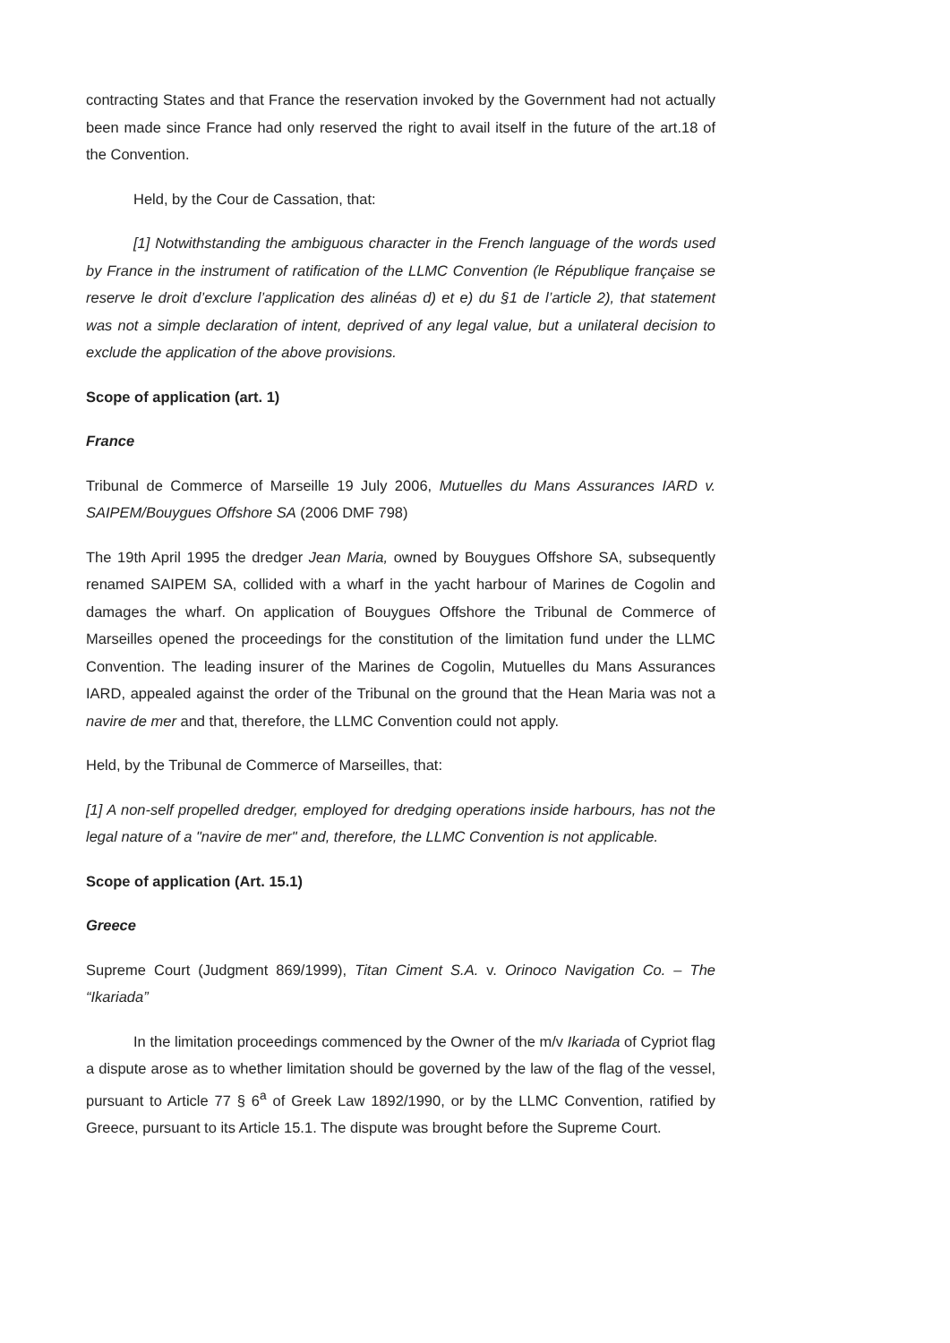contracting States and that France the reservation invoked by the Government had not actually been made since France had only reserved the right to avail itself in the future of the art.18 of the Convention.
Held, by the Cour de Cassation, that:
[1] Notwithstanding the ambiguous character in the French language of the words used by France in the instrument of ratification of the LLMC Convention (le République française se reserve le droit d’exclure l’application des alinéas d) et e) du §1 de l’article 2), that statement was not a simple declaration of intent, deprived of any legal value, but a unilateral decision to exclude the application of the above provisions.
Scope of application (art. 1)
France
Tribunal de Commerce of Marseille 19 July 2006, Mutuelles du Mans Assurances IARD v. SAIPEM/Bouygues Offshore SA (2006 DMF 798)
The 19th April 1995 the dredger Jean Maria, owned by Bouygues Offshore SA, subsequently renamed SAIPEM SA, collided with a wharf in the yacht harbour of Marines de Cogolin and damages the wharf. On application of Bouygues Offshore the Tribunal de Commerce of Marseilles opened the proceedings for the constitution of the limitation fund under the LLMC Convention. The leading insurer of the Marines de Cogolin, Mutuelles du Mans Assurances IARD, appealed against the order of the Tribunal on the ground that the Hean Maria was not a navire de mer and that, therefore, the LLMC Convention could not apply.
Held, by the Tribunal de Commerce of Marseilles, that:
[1] A non-self propelled dredger, employed for dredging operations inside harbours, has not the legal nature of a "navire de mer" and, therefore, the LLMC Convention is not applicable.
Scope of application (Art. 15.1)
Greece
Supreme Court (Judgment 869/1999), Titan Ciment S.A. v. Orinoco Navigation Co. – The “Ikariada”
In the limitation proceedings commenced by the Owner of the m/v Ikariada of Cypriot flag a dispute arose as to whether limitation should be governed by the law of the flag of the vessel, pursuant to Article 77 § 6<sup>a</sup> of Greek Law 1892/1990, or by the LLMC Convention, ratified by Greece, pursuant to its Article 15.1. The dispute was brought before the Supreme Court.